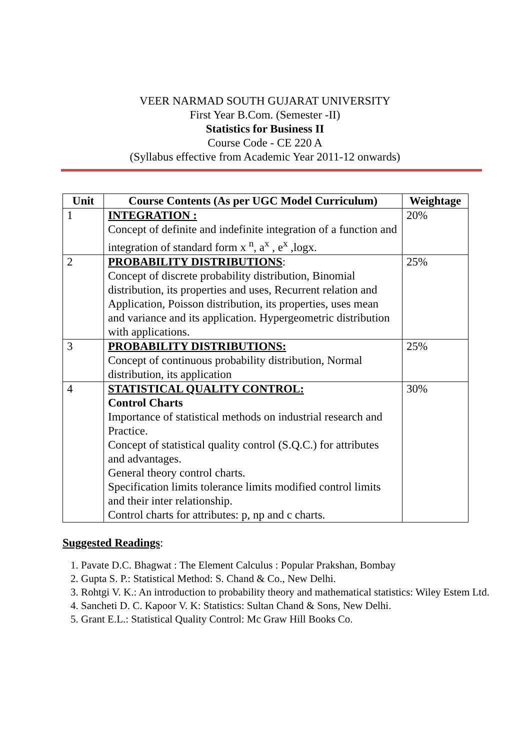VEER NARMAD SOUTH GUJARAT UNIVERSITY
First Year B.Com. (Semester -II)
Statistics for Business II
Course Code - CE 220 A
(Syllabus effective from Academic Year 2011-12 onwards)
| Unit | Course Contents (As per UGC Model Curriculum) | Weightage |
| --- | --- | --- |
| 1 | INTEGRATION : Concept of definite and indefinite integration of a function and integration of standard form x <sup>n</sup>, a<sup>x</sup> , e<sup>x</sup> ,logx. | 20% |
| 2 | PROBABILITY DISTRIBUTIONS : Concept of discrete probability distribution, Binomial distribution, its properties and uses, Recurrent relation and Application, Poisson distribution, its properties, uses mean and variance and its application. Hypergeometric distribution with applications. | 25% |
| 3 | PROBABILITY DISTRIBUTIONS: Concept of continuous probability distribution, Normal distribution, its application | 25% |
| 4 | STATISTICAL QUALITY CONTROL: Control Charts Importance of statistical methods on industrial research and Practice. Concept of statistical quality control (S.Q.C.) for attributes and advantages. General theory control charts. Specification limits tolerance limits modified control limits and their inter relationship. Control charts for attributes: p, np and c charts. | 30% |
Suggested Readings:
1. Pavate D.C. Bhagwat : The Element Calculus : Popular Prakshan, Bombay
2. Gupta S. P.: Statistical Method: S. Chand & Co., New Delhi.
3. Rohtgi V. K.: An introduction to probability theory and mathematical statistics: Wiley Estem Ltd.
4. Sancheti D. C. Kapoor V. K: Statistics: Sultan Chand & Sons, New Delhi.
5. Grant E.L.: Statistical Quality Control: Mc Graw Hill Books Co.